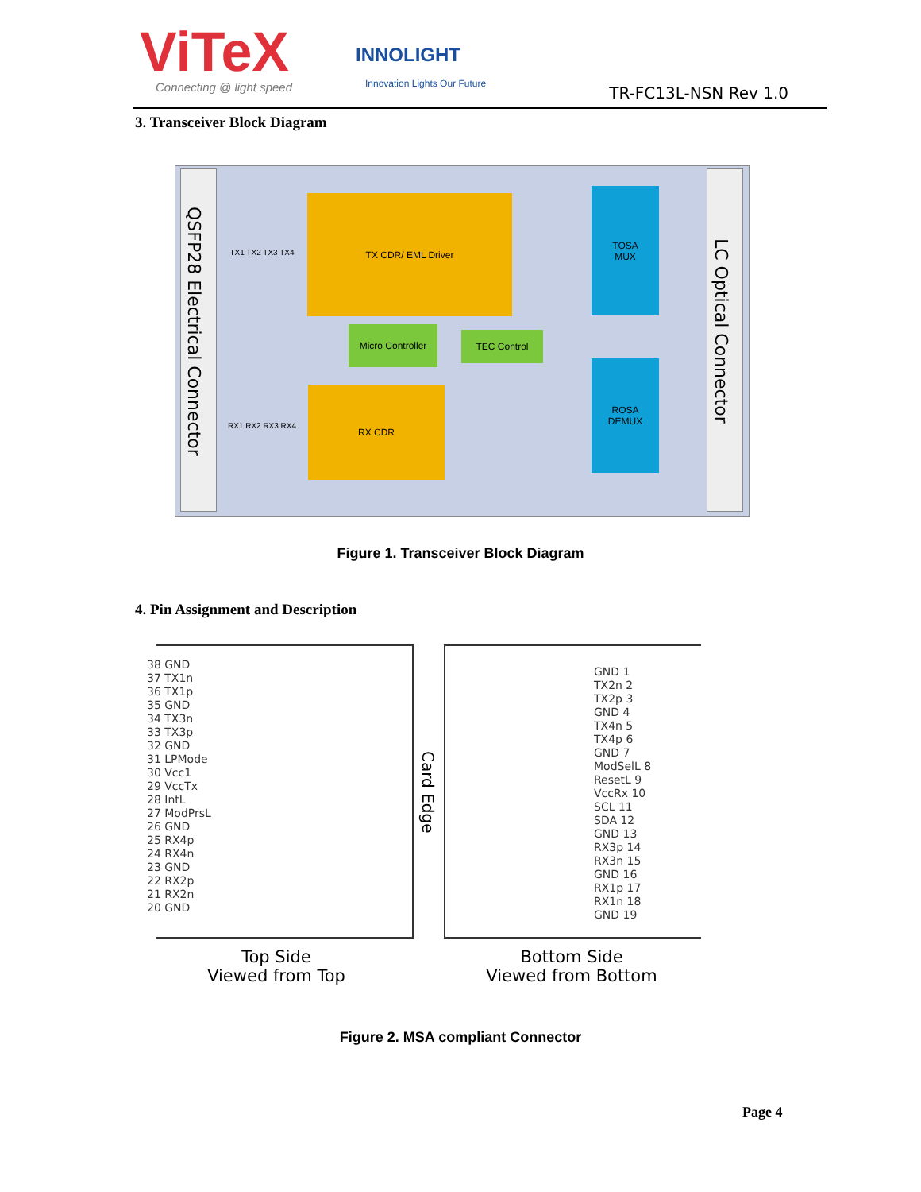ViTeX
Connecting @ light speed
INNOLIGHT
Innovation Lights Our Future TR-FC13L-NSN Rev 1.0
3. Transceiver Block Diagram
QSFP28 Electrical Connector
LC Optical Connector
TX1 TX2 TX3 TX4
TX CDR/ EML Driver
TOSA
MUX
Micro Controller
TEC Control
RX1 RX2 RX3 RX4 RX CDR
ROSA
DEMUX
Figure 1. Transceiver Block Diagram
4. Pin Assignment and Description
38 GND
37 TX1n
36 TX1p
35 GND
34 TX3n
33 TX3p
32 GND
31 LPMode
30 Vcc1
29 VccTx
28 IntL
27 ModPrsL
26 GND
25 RX4p
24 RX4n
23 GND
22 RX2p
21 RX2n
20 GND
Card Edge
GND 1
TX2n 2
TX2p 3
GND 4
TX4n 5
TX4p 6
GND 7
ModSelL 8
ResetL 9
VccRx 10
SCL 11
SDA 12
GND 13
RX3p 14
RX3n 15
GND 16
RX1p 17
RX1n 18
GND 19
Top Side
Viewed from Top
Bottom Side
Viewed from Bottom
Figure 2. MSA compliant Connector
Page 4